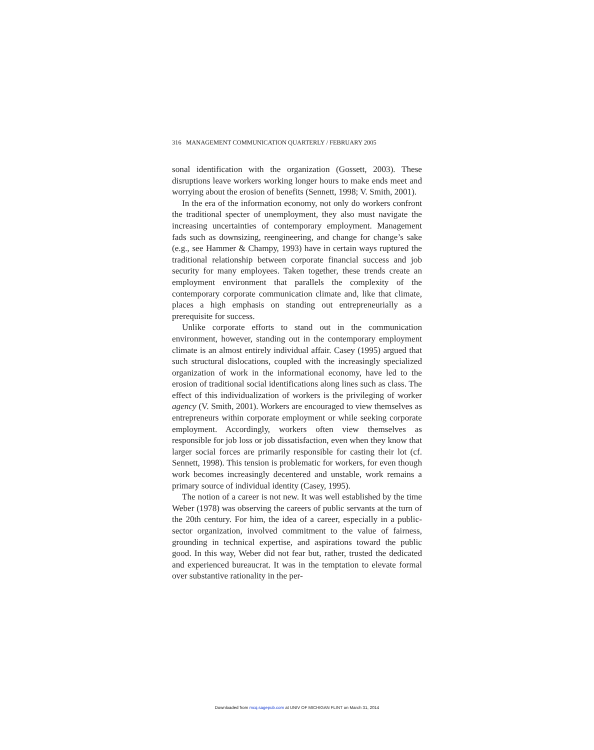316 MANAGEMENT COMMUNICATION QUARTERLY / FEBRUARY 2005
sonal identification with the organization (Gossett, 2003). These disruptions leave workers working longer hours to make ends meet and worrying about the erosion of benefits (Sennett, 1998; V. Smith, 2001).
In the era of the information economy, not only do workers confront the traditional specter of unemployment, they also must navigate the increasing uncertainties of contemporary employment. Management fads such as downsizing, reengineering, and change for change’s sake (e.g., see Hammer & Champy, 1993) have in certain ways ruptured the traditional relationship between corporate financial success and job security for many employees. Taken together, these trends create an employment environment that parallels the complexity of the contemporary corporate communication climate and, like that climate, places a high emphasis on standing out entrepreneurially as a prerequisite for success.
Unlike corporate efforts to stand out in the communication environment, however, standing out in the contemporary employment climate is an almost entirely individual affair. Casey (1995) argued that such structural dislocations, coupled with the increasingly specialized organization of work in the informational economy, have led to the erosion of traditional social identifications along lines such as class. The effect of this individualization of workers is the privileging of worker agency (V. Smith, 2001). Workers are encouraged to view themselves as entrepreneurs within corporate employment or while seeking corporate employment. Accordingly, workers often view themselves as responsible for job loss or job dissatisfaction, even when they know that larger social forces are primarily responsible for casting their lot (cf. Sennett, 1998). This tension is problematic for workers, for even though work becomes increasingly decentered and unstable, work remains a primary source of individual identity (Casey, 1995).
The notion of a career is not new. It was well established by the time Weber (1978) was observing the careers of public servants at the turn of the 20th century. For him, the idea of a career, especially in a public-sector organization, involved commitment to the value of fairness, grounding in technical expertise, and aspirations toward the public good. In this way, Weber did not fear but, rather, trusted the dedicated and experienced bureaucrat. It was in the temptation to elevate formal over substantive rationality in the per-
Downloaded from mcq.sagepub.com at UNIV OF MICHIGAN FLINT on March 31, 2014